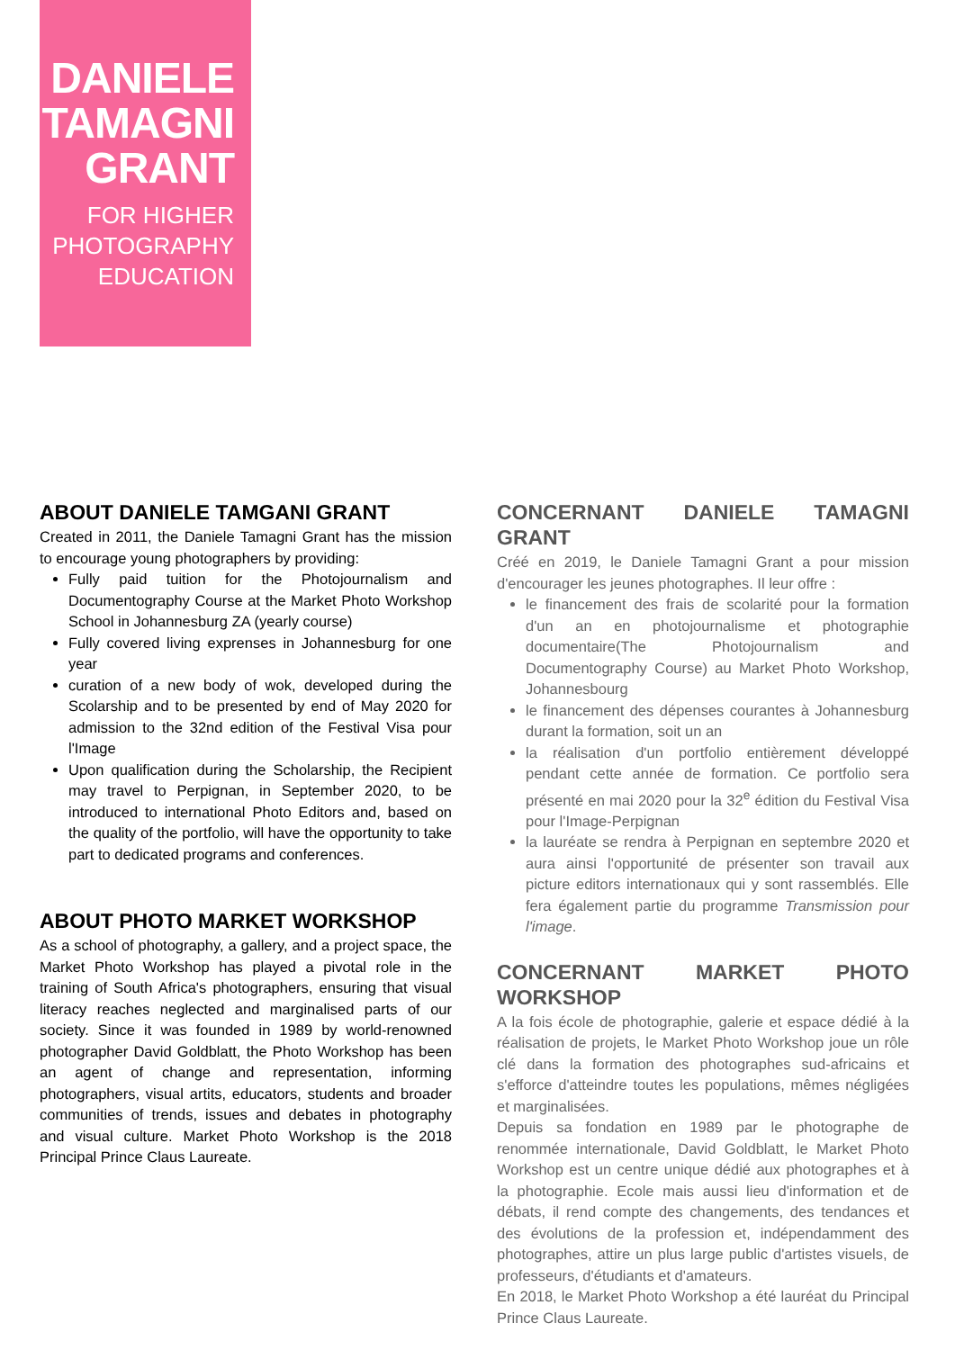DANIELE
TAMAGNI
GRANT
FOR HIGHER
PHOTOGRAPHY
EDUCATION
ABOUT DANIELE TAMGANI GRANT
Created in 2011, the Daniele Tamagni Grant has the mission to encourage young photographers by providing:
Fully paid tuition for the Photojournalism and Documentography Course at the Market Photo Workshop School in Johannesburg ZA (yearly course)
Fully covered living exprenses in Johannesburg for one year
curation of a new body of wok, developed during the Scolarship and to be presented by end of May 2020 for admission to the 32nd edition of the Festival Visa pour l'Image
Upon qualification during the Scholarship, the Recipient may travel to Perpignan, in September 2020, to be introduced to international Photo Editors and, based on the quality of the portfolio, will have the opportunity to take part to dedicated programs and conferences.
ABOUT PHOTO MARKET WORKSHOP
As a school of photography, a gallery, and a project space, the Market Photo Workshop has played a pivotal role in the training of South Africa's photographers, ensuring that visual literacy reaches neglected and marginalised parts of our society. Since it was founded in 1989 by world-renowned photographer David Goldblatt, the Photo Workshop has been an agent of change and representation, informing photographers, visual artits, educators, students and broader communities of trends, issues and debates in photography and visual culture. Market Photo Workshop is the 2018 Principal Prince Claus Laureate.
CONCERNANT DANIELE TAMAGNI GRANT
Créé en 2019, le Daniele Tamagni Grant a pour mission d'encourager les jeunes photographes. Il leur offre :
le financement des frais de scolarité pour la formation d'un an en photojournalisme et photographie documentaire(The Photojournalism and Documentography Course) au Market Photo Workshop, Johannesbourg
le financement des dépenses courantes à Johannesburg durant la formation, soit un an
la réalisation d'un portfolio entièrement développé pendant cette année de formation. Ce portfolio sera présenté en mai 2020 pour la 32<sup>e</sup> édition du Festival Visa pour l'Image-Perpignan
la lauréate se rendra à Perpignan en septembre 2020 et aura ainsi l'opportunité de présenter son travail aux picture editors internationaux qui y sont rassemblés. Elle fera également partie du programme Transmission pour l'image.
CONCERNANT MARKET PHOTO WORKSHOP
A la fois école de photographie, galerie et espace dédié à la réalisation de projets, le Market Photo Workshop joue un rôle clé dans la formation des photographes sud-africains et s'efforce d'atteindre toutes les populations, mêmes négligées et marginalisées.
Depuis sa fondation en 1989 par le photographe de renommée internationale, David Goldblatt, le Market Photo Workshop est un centre unique dédié aux photographes et à la photographie. Ecole mais aussi lieu d'information et de débats, il rend compte des changements, des tendances et des évolutions de la profession et, indépendamment des photographes, attire un plus large public d'artistes visuels, de professeurs, d'étudiants et d'amateurs.
En 2018, le Market Photo Workshop a été lauréat du Principal Prince Claus Laureate.